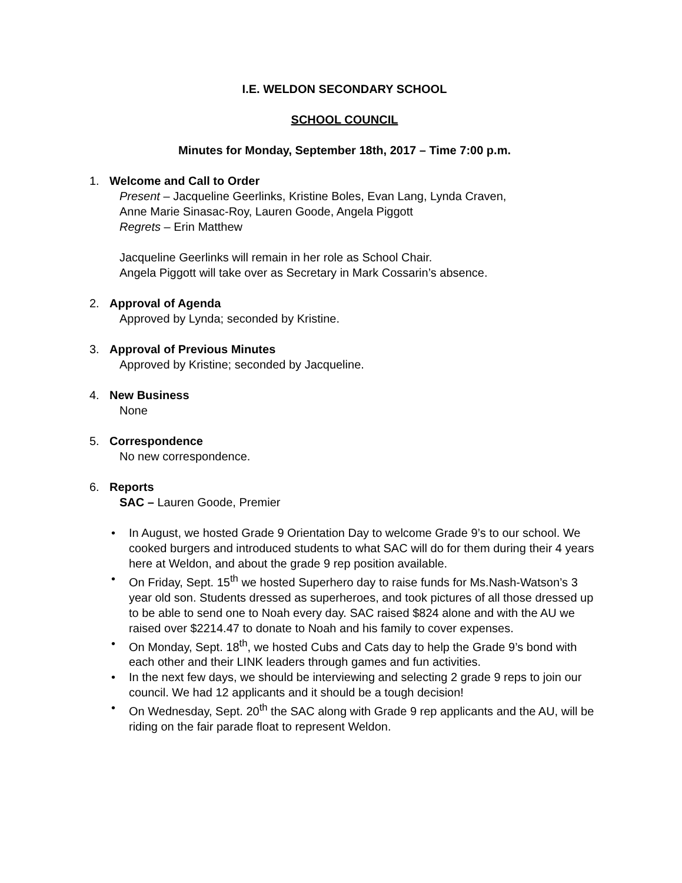I.E. WELDON SECONDARY SCHOOL
SCHOOL COUNCIL
Minutes for Monday, September 18th, 2017 – Time 7:00 p.m.
1. Welcome and Call to Order
Present – Jacqueline Geerlinks, Kristine Boles, Evan Lang, Lynda Craven,
Anne Marie Sinasac-Roy, Lauren Goode, Angela Piggott
Regrets – Erin Matthew
Jacqueline Geerlinks will remain in her role as School Chair.
Angela Piggott will take over as Secretary in Mark Cossarin’s absence.
2. Approval of Agenda
Approved by Lynda; seconded by Kristine.
3. Approval of Previous Minutes
Approved by Kristine; seconded by Jacqueline.
4. New Business
None
5. Correspondence
No new correspondence.
6. Reports
SAC – Lauren Goode, Premier
• In August, we hosted Grade 9 Orientation Day to welcome Grade 9’s to our school. We cooked burgers and introduced students to what SAC will do for them during their 4 years here at Weldon, and about the grade 9 rep position available.
• On Friday, Sept. 15<sup>th</sup> we hosted Superhero day to raise funds for Ms.Nash-Watson’s 3 year old son. Students dressed as superheroes, and took pictures of all those dressed up to be able to send one to Noah every day. SAC raised $824 alone and with the AU we raised over $2214.47 to donate to Noah and his family to cover expenses.
• On Monday, Sept. 18<sup>th</sup>, we hosted Cubs and Cats day to help the Grade 9’s bond with each other and their LINK leaders through games and fun activities.
• In the next few days, we should be interviewing and selecting 2 grade 9 reps to join our council. We had 12 applicants and it should be a tough decision!
• On Wednesday, Sept. 20<sup>th</sup> the SAC along with Grade 9 rep applicants and the AU, will be riding on the fair parade float to represent Weldon.